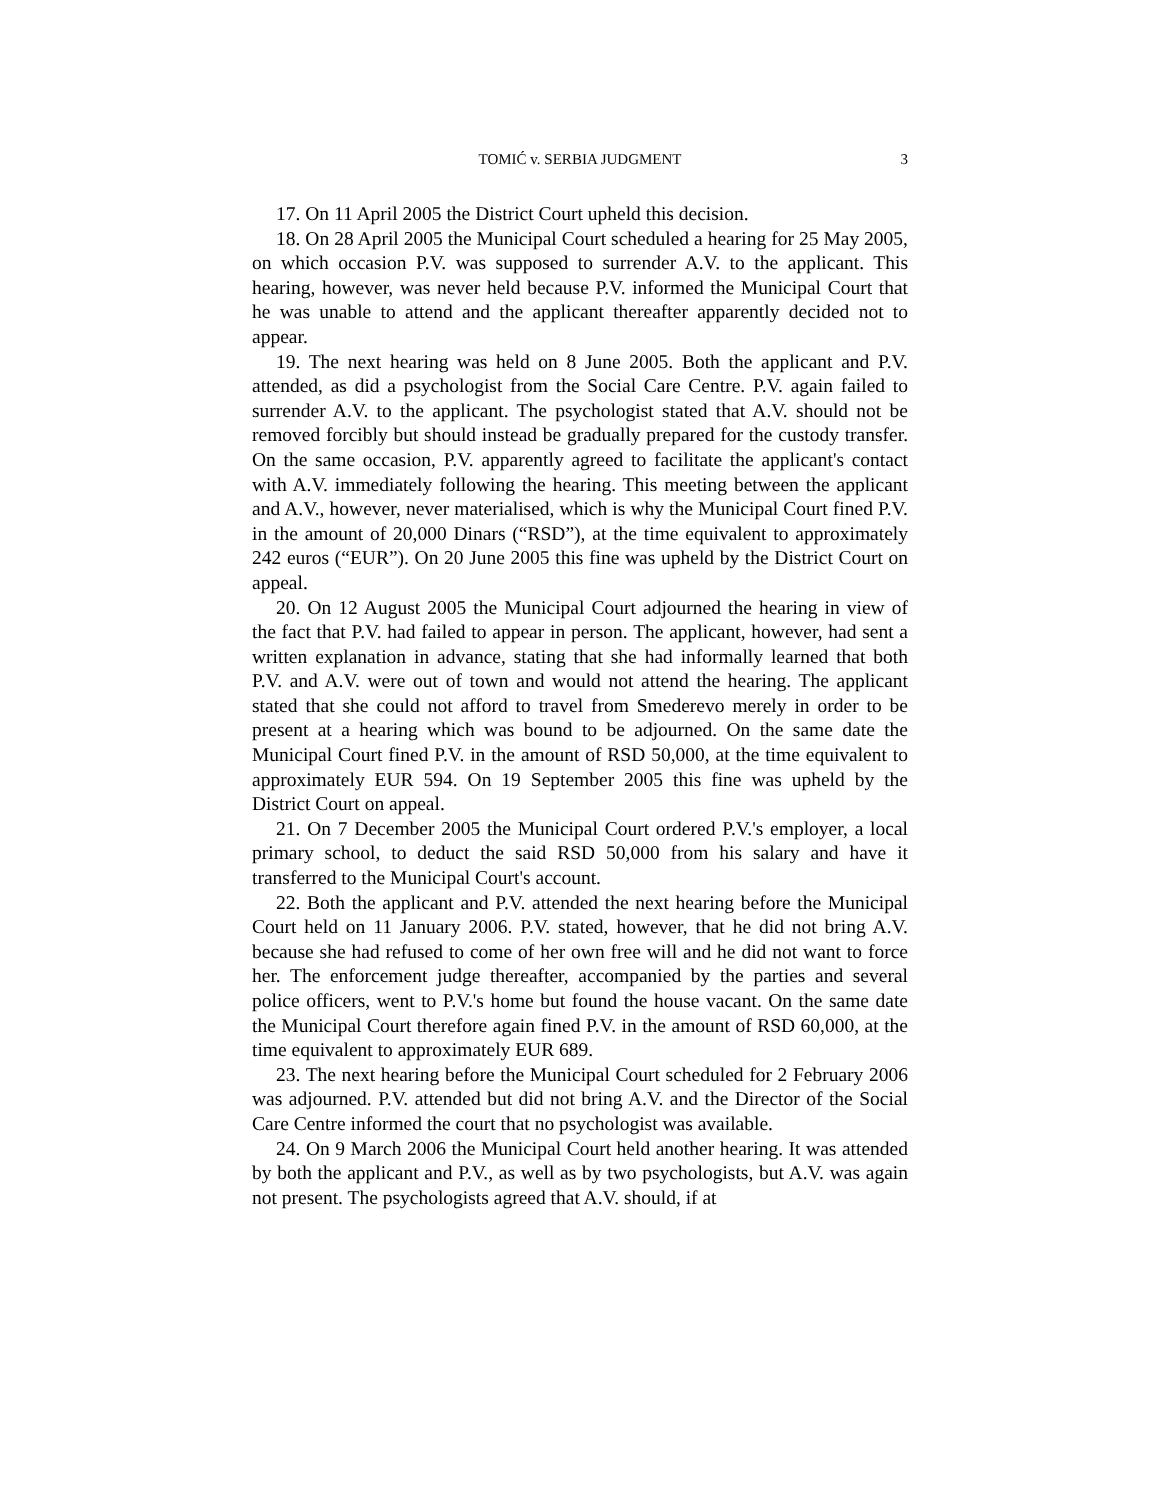TOMIĆ v. SERBIA JUDGMENT
3
17. On 11 April 2005 the District Court upheld this decision.
18. On 28 April 2005 the Municipal Court scheduled a hearing for 25 May 2005, on which occasion P.V. was supposed to surrender A.V. to the applicant. This hearing, however, was never held because P.V. informed the Municipal Court that he was unable to attend and the applicant thereafter apparently decided not to appear.
19. The next hearing was held on 8 June 2005. Both the applicant and P.V. attended, as did a psychologist from the Social Care Centre. P.V. again failed to surrender A.V. to the applicant. The psychologist stated that A.V. should not be removed forcibly but should instead be gradually prepared for the custody transfer. On the same occasion, P.V. apparently agreed to facilitate the applicant's contact with A.V. immediately following the hearing. This meeting between the applicant and A.V., however, never materialised, which is why the Municipal Court fined P.V. in the amount of 20,000 Dinars (“RSD”), at the time equivalent to approximately 242 euros (“EUR”). On 20 June 2005 this fine was upheld by the District Court on appeal.
20. On 12 August 2005 the Municipal Court adjourned the hearing in view of the fact that P.V. had failed to appear in person. The applicant, however, had sent a written explanation in advance, stating that she had informally learned that both P.V. and A.V. were out of town and would not attend the hearing. The applicant stated that she could not afford to travel from Smederevo merely in order to be present at a hearing which was bound to be adjourned. On the same date the Municipal Court fined P.V. in the amount of RSD 50,000, at the time equivalent to approximately EUR 594. On 19 September 2005 this fine was upheld by the District Court on appeal.
21. On 7 December 2005 the Municipal Court ordered P.V.'s employer, a local primary school, to deduct the said RSD 50,000 from his salary and have it transferred to the Municipal Court's account.
22. Both the applicant and P.V. attended the next hearing before the Municipal Court held on 11 January 2006. P.V. stated, however, that he did not bring A.V. because she had refused to come of her own free will and he did not want to force her. The enforcement judge thereafter, accompanied by the parties and several police officers, went to P.V.'s home but found the house vacant. On the same date the Municipal Court therefore again fined P.V. in the amount of RSD 60,000, at the time equivalent to approximately EUR 689.
23. The next hearing before the Municipal Court scheduled for 2 February 2006 was adjourned. P.V. attended but did not bring A.V. and the Director of the Social Care Centre informed the court that no psychologist was available.
24. On 9 March 2006 the Municipal Court held another hearing. It was attended by both the applicant and P.V., as well as by two psychologists, but A.V. was again not present. The psychologists agreed that A.V. should, if at